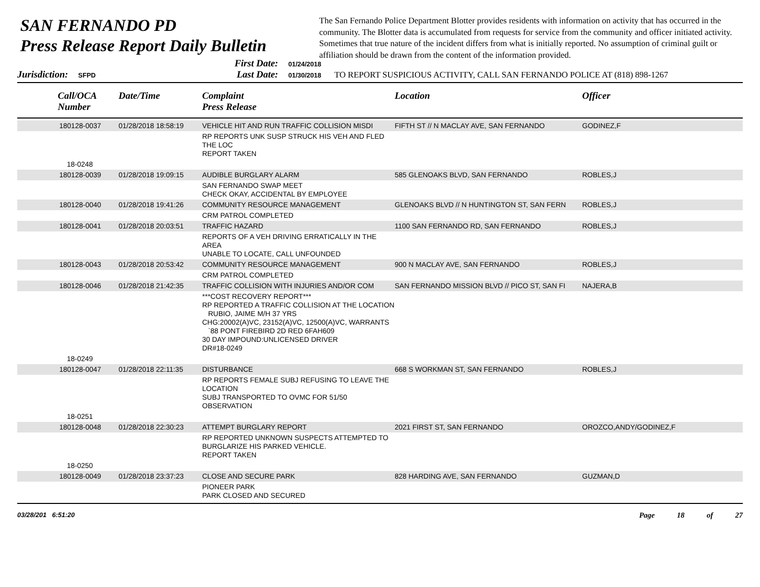SAN FERNANDO PD
Press Release Report Daily Bulletin
The San Fernando Police Department Blotter provides residents with information on activity that has occurred in the community. The Blotter data is accumulated from requests for service from the community and officer initiated activity. Sometimes that true nature of the incident differs from what is initially reported. No assumption of criminal guilt or affiliation should be drawn from the content of the information provided.
Jurisdiction: SFPD
First Date: 01/24/2018
Last Date: 01/30/2018
TO REPORT SUSPICIOUS ACTIVITY, CALL SAN FERNANDO POLICE AT (818) 898-1267
| Call/OCA Number | Date/Time | Complaint Press Release | Location | Officer |
| --- | --- | --- | --- | --- |
| 180128-0037 | 01/28/2018 18:58:19 | VEHICLE HIT AND RUN TRAFFIC COLLISION MISDI | FIFTH ST // N MACLAY AVE, SAN FERNANDO | GODINEZ,F |
| | | RP REPORTS UNK SUSP STRUCK HIS VEH AND FLED THE LOC REPORT TAKEN | | |
| 18-0248 | | | | |
| 180128-0039 | 01/28/2018 19:09:15 | AUDIBLE BURGLARY ALARM | 585 GLENOAKS BLVD, SAN FERNANDO | ROBLES,J |
| | | SAN FERNANDO SWAP MEET CHECK OKAY, ACCIDENTAL BY EMPLOYEE | | |
| 180128-0040 | 01/28/2018 19:41:26 | COMMUNITY RESOURCE MANAGEMENT | GLENOAKS BLVD // N HUNTINGTON ST, SAN FERN | ROBLES,J |
| | | CRM PATROL COMPLETED | | |
| 180128-0041 | 01/28/2018 20:03:51 | TRAFFIC HAZARD | 1100 SAN FERNANDO RD, SAN FERNANDO | ROBLES,J |
| | | REPORTS OF A VEH DRIVING ERRATICALLY IN THE AREA UNABLE TO LOCATE, CALL UNFOUNDED | | |
| 180128-0043 | 01/28/2018 20:53:42 | COMMUNITY RESOURCE MANAGEMENT | 900 N MACLAY AVE, SAN FERNANDO | ROBLES,J |
| | | CRM PATROL COMPLETED | | |
| 180128-0046 | 01/28/2018 21:42:35 | TRAFFIC COLLISION WITH INJURIES AND/OR COM | SAN FERNANDO MISSION BLVD // PICO ST, SAN FI | NAJERA,B |
| | | ***COST RECOVERY REPORT*** RP REPORTED A TRAFFIC COLLISION AT THE LOCATION RUBIO, JAIME M/H 37 YRS CHG:20002(A)VC, 23152(A)VC, 12500(A)VC, WARRANTS `88 PONT FIREBIRD 2D RED 6FAH609 30 DAY IMPOUND:UNLICENSED DRIVER DR#18-0249 | | |
| 18-0249 | | | | |
| 180128-0047 | 01/28/2018 22:11:35 | DISTURBANCE | 668 S WORKMAN ST, SAN FERNANDO | ROBLES,J |
| | | RP REPORTS FEMALE SUBJ REFUSING TO LEAVE THE LOCATION SUBJ TRANSPORTED TO OVMC FOR 51/50 OBSERVATION | | |
| 18-0251 | | | | |
| 180128-0048 | 01/28/2018 22:30:23 | ATTEMPT BURGLARY REPORT | 2021 FIRST ST, SAN FERNANDO | OROZCO,ANDY/GODINEZ,F |
| | | RP REPORTED UNKNOWN SUSPECTS ATTEMPTED TO BURGLARIZE HIS PARKED VEHICLE. REPORT TAKEN | | |
| 18-0250 | | | | |
| 180128-0049 | 01/28/2018 23:37:23 | CLOSE AND SECURE PARK | 828 HARDING AVE, SAN FERNANDO | GUZMAN,D |
| | | PIONEER PARK PARK CLOSED AND SECURED | | |
03/28/201 6:51:20 Page 18 of 27